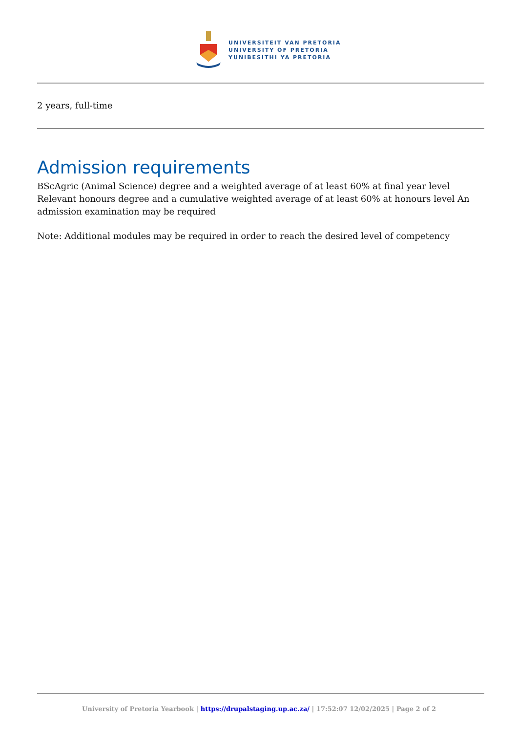UNIVERSITEIT VAN PRETORIA
UNIVERSITY OF PRETORIA
YUNIBESITHI YA PRETORIA
2 years, full-time
Admission requirements
BScAgric (Animal Science) degree and a weighted average of at least 60% at final year level Relevant honours degree and a cumulative weighted average of at least 60% at honours level An admission examination may be required
Note: Additional modules may be required in order to reach the desired level of competency
University of Pretoria Yearbook | https://drupalstaging.up.ac.za/ | 17:52:07 12/02/2025 | Page 2 of 2